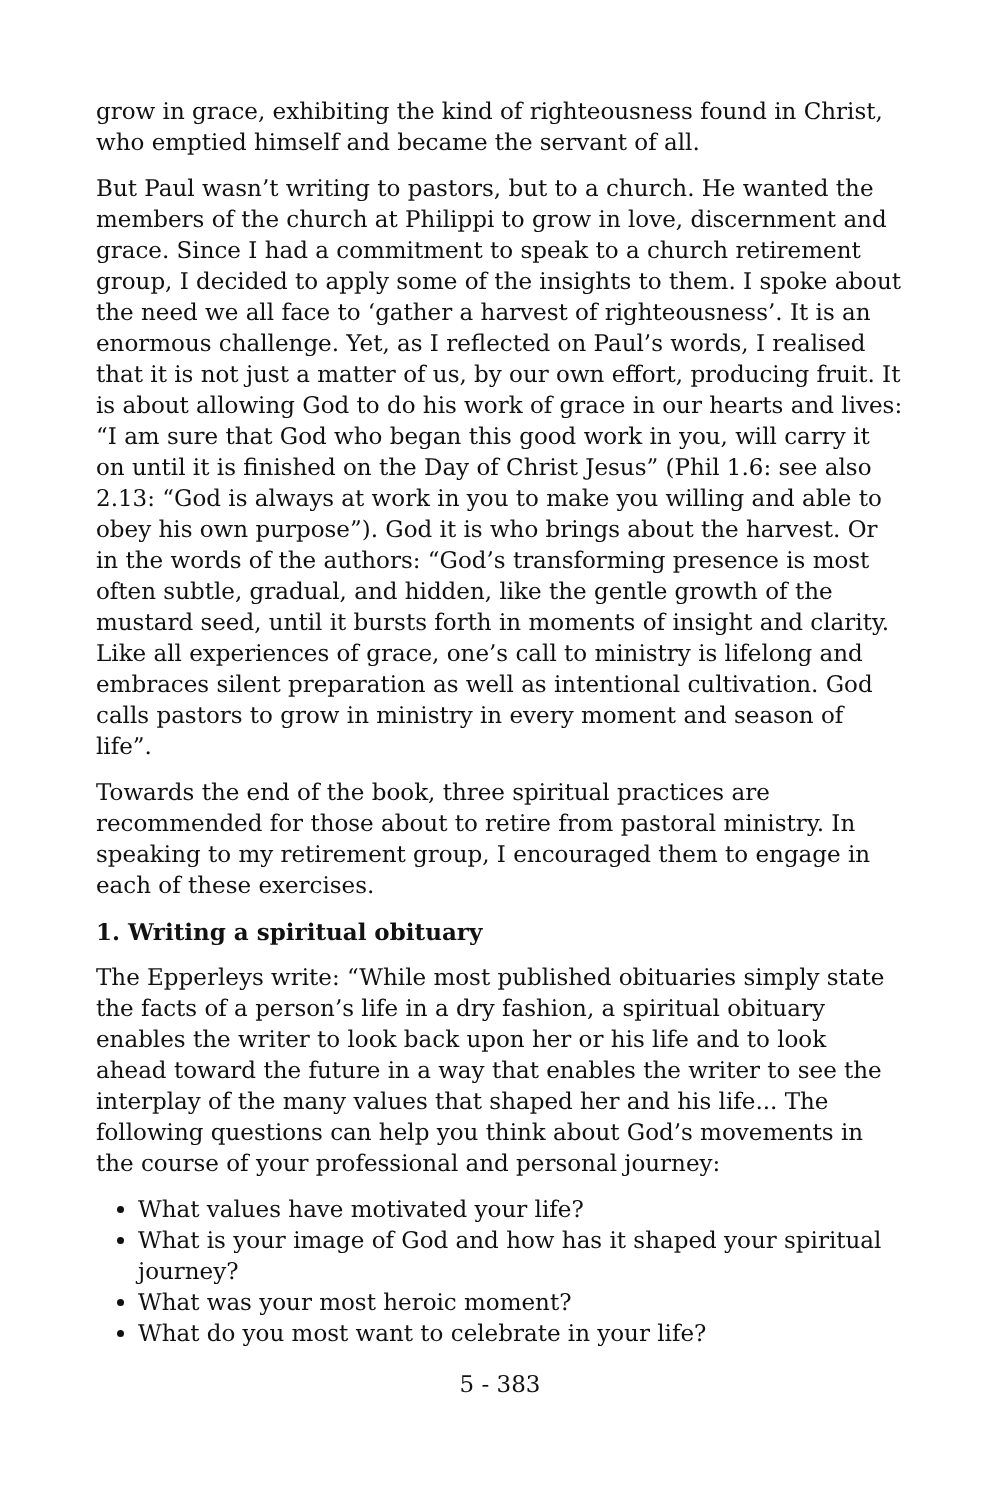grow in grace, exhibiting the kind of righteousness found in Christ, who emptied himself and became the servant of all.
But Paul wasn’t writing to pastors, but to a church. He wanted the members of the church at Philippi to grow in love, discernment and grace. Since I had a commitment to speak to a church retirement group, I decided to apply some of the insights to them. I spoke about the need we all face to ‘gather a harvest of righteousness’. It is an enormous challenge. Yet, as I reflected on Paul’s words, I realised that it is not just a matter of us, by our own effort, producing fruit. It is about allowing God to do his work of grace in our hearts and lives: “I am sure that God who began this good work in you, will carry it on until it is finished on the Day of Christ Jesus” (Phil 1.6: see also 2.13: “God is always at work in you to make you willing and able to obey his own purpose”). God it is who brings about the harvest. Or in the words of the authors: “God’s transforming presence is most often subtle, gradual, and hidden, like the gentle growth of the mustard seed, until it bursts forth in moments of insight and clarity. Like all experiences of grace, one’s call to ministry is lifelong and embraces silent preparation as well as intentional cultivation. God calls pastors to grow in ministry in every moment and season of life”.
Towards the end of the book, three spiritual practices are recommended for those about to retire from pastoral ministry. In speaking to my retirement group, I encouraged them to engage in each of these exercises.
1. Writing a spiritual obituary
The Epperleys write: “While most published obituaries simply state the facts of a person’s life in a dry fashion, a spiritual obituary enables the writer to look back upon her or his life and to look ahead toward the future in a way that enables the writer to see the interplay of the many values that shaped her and his life... The following questions can help you think about God’s movements in the course of your professional and personal journey:
What values have motivated your life?
What is your image of God and how has it shaped your spiritual journey?
What was your most heroic moment?
What do you most want to celebrate in your life?
5 - 383